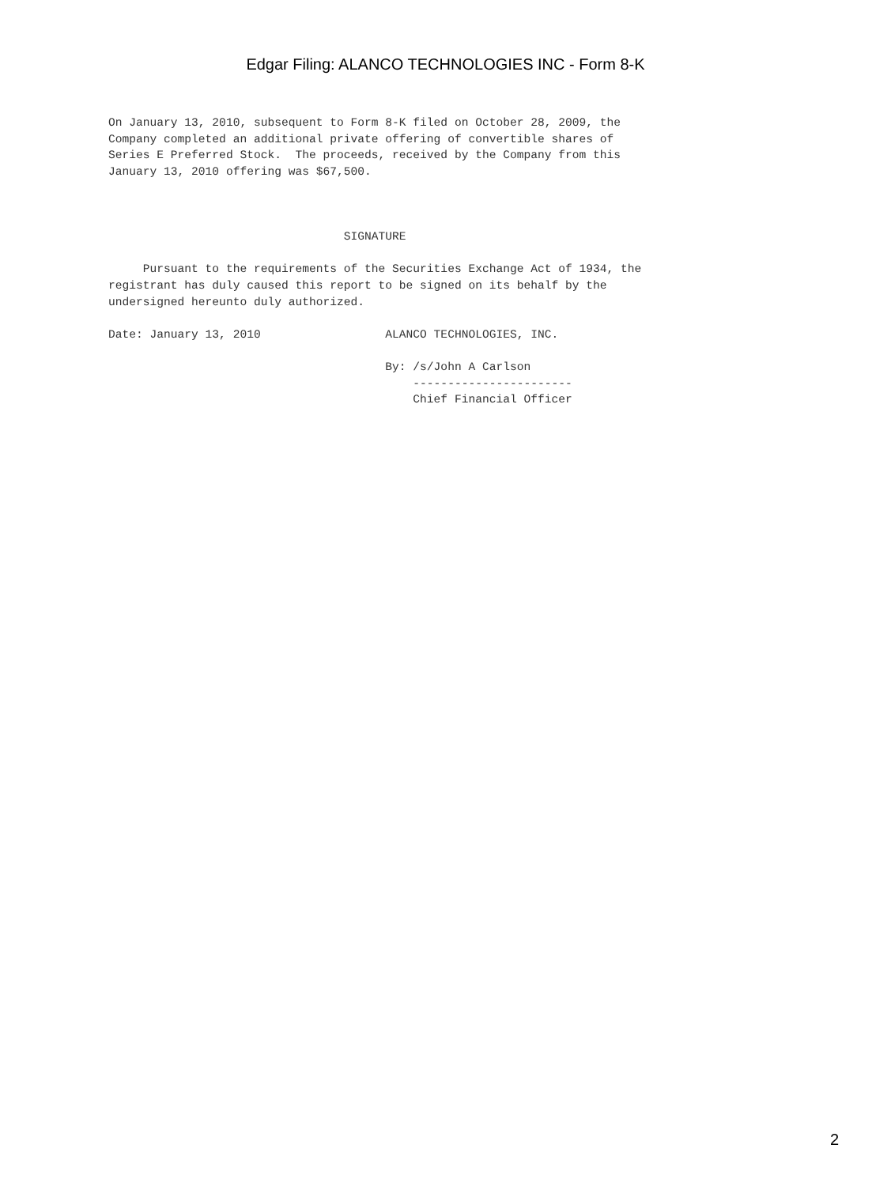Edgar Filing: ALANCO TECHNOLOGIES INC - Form 8-K
On January 13, 2010, subsequent to Form 8-K filed on October 28, 2009, the
Company completed an additional private offering of convertible shares of
Series E Preferred Stock.  The proceeds, received by the Company from this
January 13, 2010 offering was $67,500.



                                  SIGNATURE

     Pursuant to the requirements of the Securities Exchange Act of 1934, the
registrant has duly caused this report to be signed on its behalf by the
undersigned hereunto duly authorized.

Date: January 13, 2010                  ALANCO TECHNOLOGIES, INC.

                                        By: /s/John A Carlson
                                            -----------------------
                                            Chief Financial Officer
2